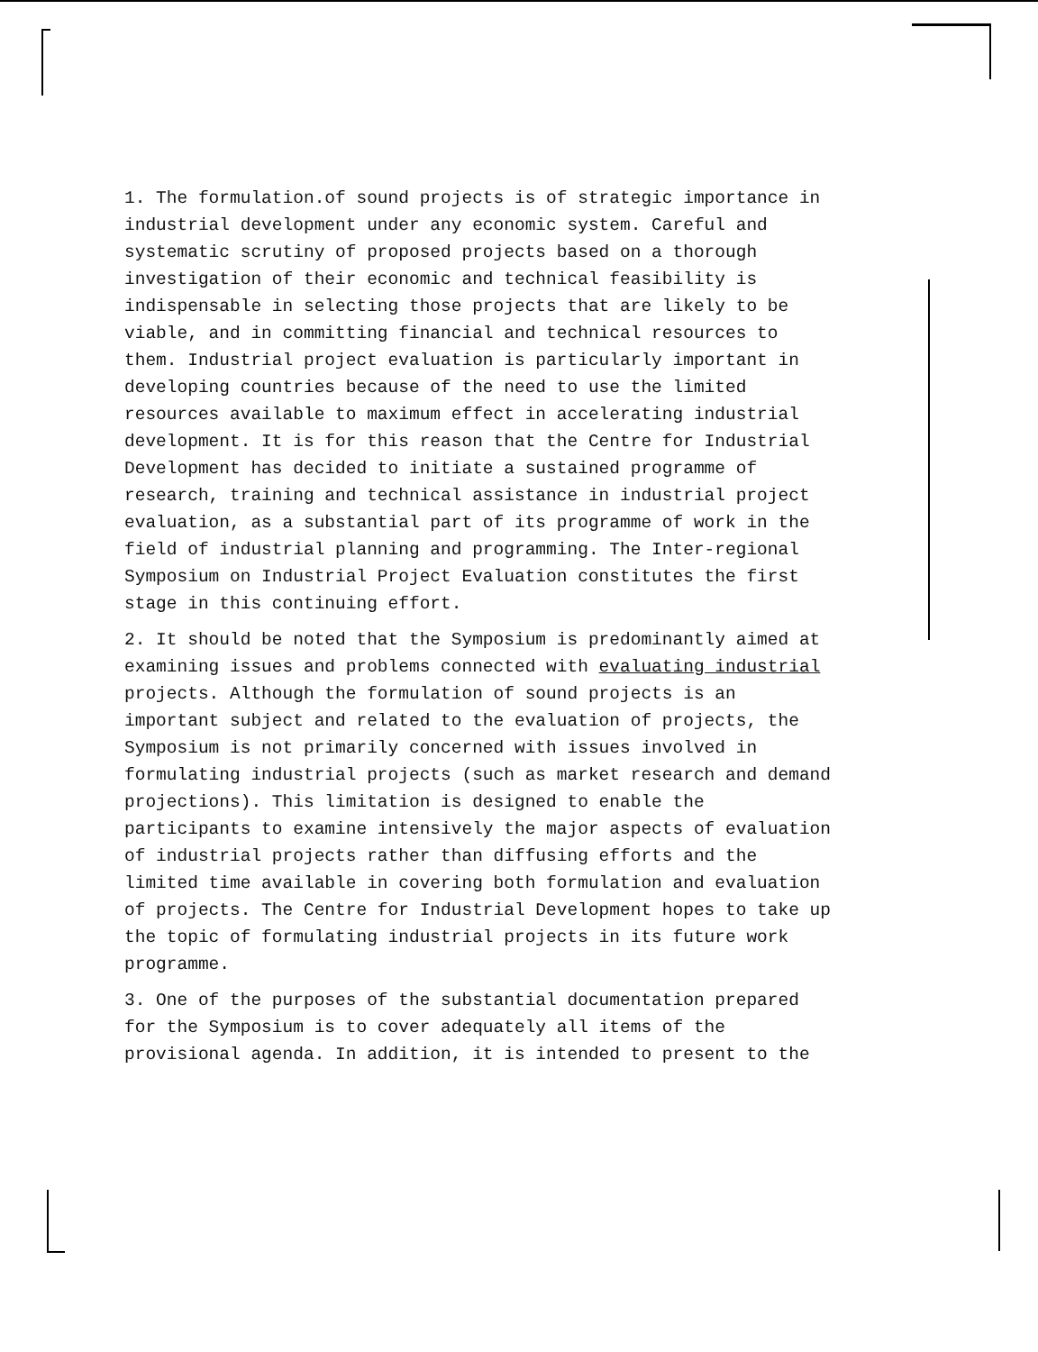1. The formulation.of sound projects is of strategic importance in industrial development under any economic system. Careful and systematic scrutiny of proposed projects based on a thorough investigation of their economic and technical feasibility is indispensable in selecting those projects that are likely to be viable, and in committing financial and technical resources to them. Industrial project evaluation is particularly important in developing countries because of the need to use the limited resources available to maximum effect in accelerating industrial development. It is for this reason that the Centre for Industrial Development has decided to initiate a sustained programme of research, training and technical assistance in industrial project evaluation, as a substantial part of its programme of work in the field of industrial planning and programming. The Inter-regional Symposium on Industrial Project Evaluation constitutes the first stage in this continuing effort.
2. It should be noted that the Symposium is predominantly aimed at examining issues and problems connected with evaluating industrial projects. Although the formulation of sound projects is an important subject and related to the evaluation of projects, the Symposium is not primarily concerned with issues involved in formulating industrial projects (such as market research and demand projections). This limitation is designed to enable the participants to examine intensively the major aspects of evaluation of industrial projects rather than diffusing efforts and the limited time available in covering both formulation and evaluation of projects. The Centre for Industrial Development hopes to take up the topic of formulating industrial projects in its future work programme.
3. One of the purposes of the substantial documentation prepared for the Symposium is to cover adequately all items of the provisional agenda. In addition, it is intended to present to the